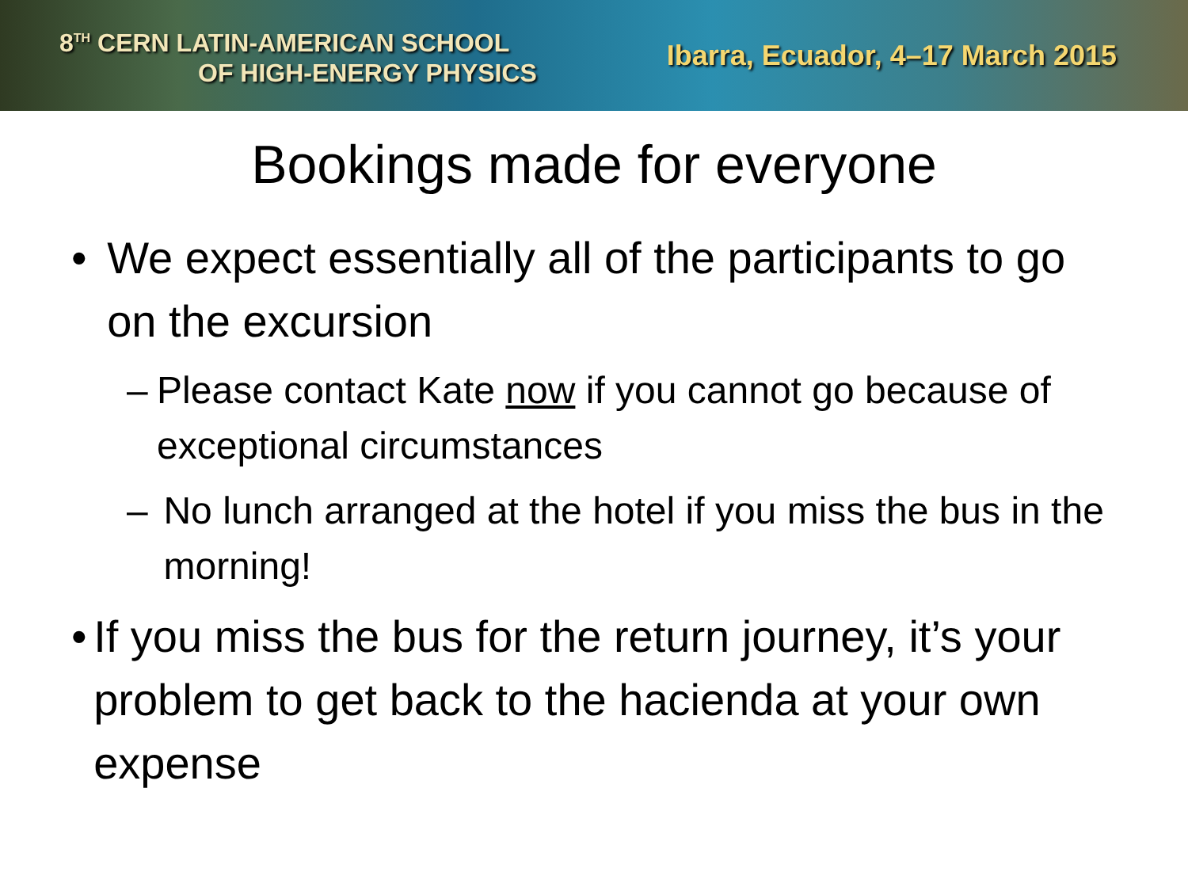8<sup>TH</sup> CERN LATIN-AMERICAN SCHOOL
OF HIGH-ENERGY PHYSICS
Ibarra, Ecuador, 4–17 March 2015
Bookings made for everyone
• We expect essentially all of the participants to go on the excursion
– Please contact Kate now if you cannot go because of exceptional circumstances
– No lunch arranged at the hotel if you miss the bus in the morning!
• If you miss the bus for the return journey, it’s your problem to get back to the hacienda at your own expense